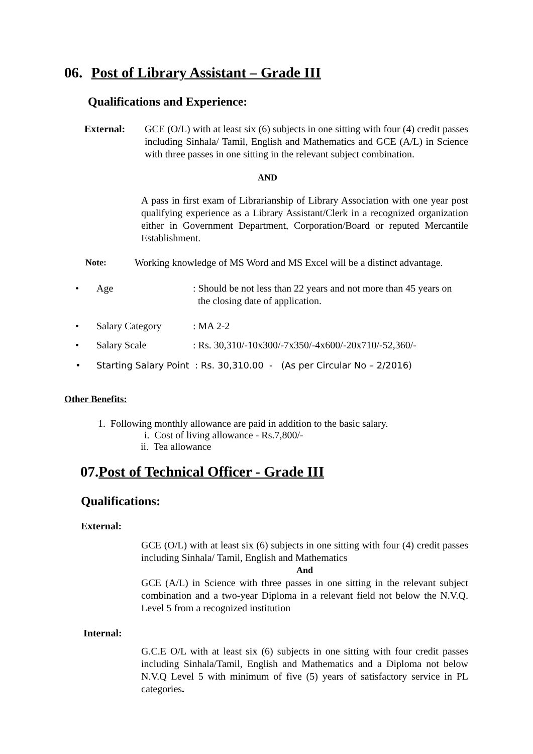06. Post of Library Assistant – Grade III
Qualifications and Experience:
External: GCE (O/L) with at least six (6) subjects in one sitting with four (4) credit passes including Sinhala/ Tamil, English and Mathematics and GCE (A/L) in Science with three passes in one sitting in the relevant subject combination.
AND
A pass in first exam of Librarianship of Library Association with one year post qualifying experience as a Library Assistant/Clerk in a recognized organization either in Government Department, Corporation/Board or reputed Mercantile Establishment.
Note: Working knowledge of MS Word and MS Excel will be a distinct advantage.
• Age: Should be not less than 22 years and not more than 45 years on
the closing date of application.
• Salary Category: MA 2-2
• Salary Scale: Rs. 30,310/-10x300/-7x350/-4x600/-20x710/-52,360/-
• Starting Salary Point : Rs. 30,310.00 - (As per Circular No – 2/2016)
Other Benefits:
1. Following monthly allowance are paid in addition to the basic salary.
i. Cost of living allowance - Rs.7,800/-
ii. Tea allowance
07. Post of Technical Officer - Grade III
Qualifications:
External:
GCE (O/L) with at least six (6) subjects in one sitting with four (4) credit passes including Sinhala/ Tamil, English and Mathematics
And
GCE (A/L) in Science with three passes in one sitting in the relevant subject combination and a two-year Diploma in a relevant field not below the N.V.Q. Level 5 from a recognized institution
Internal:
G.C.E O/L with at least six (6) subjects in one sitting with four credit passes including Sinhala/Tamil, English and Mathematics and a Diploma not below N.V.Q Level 5 with minimum of five (5) years of satisfactory service in PL categories.